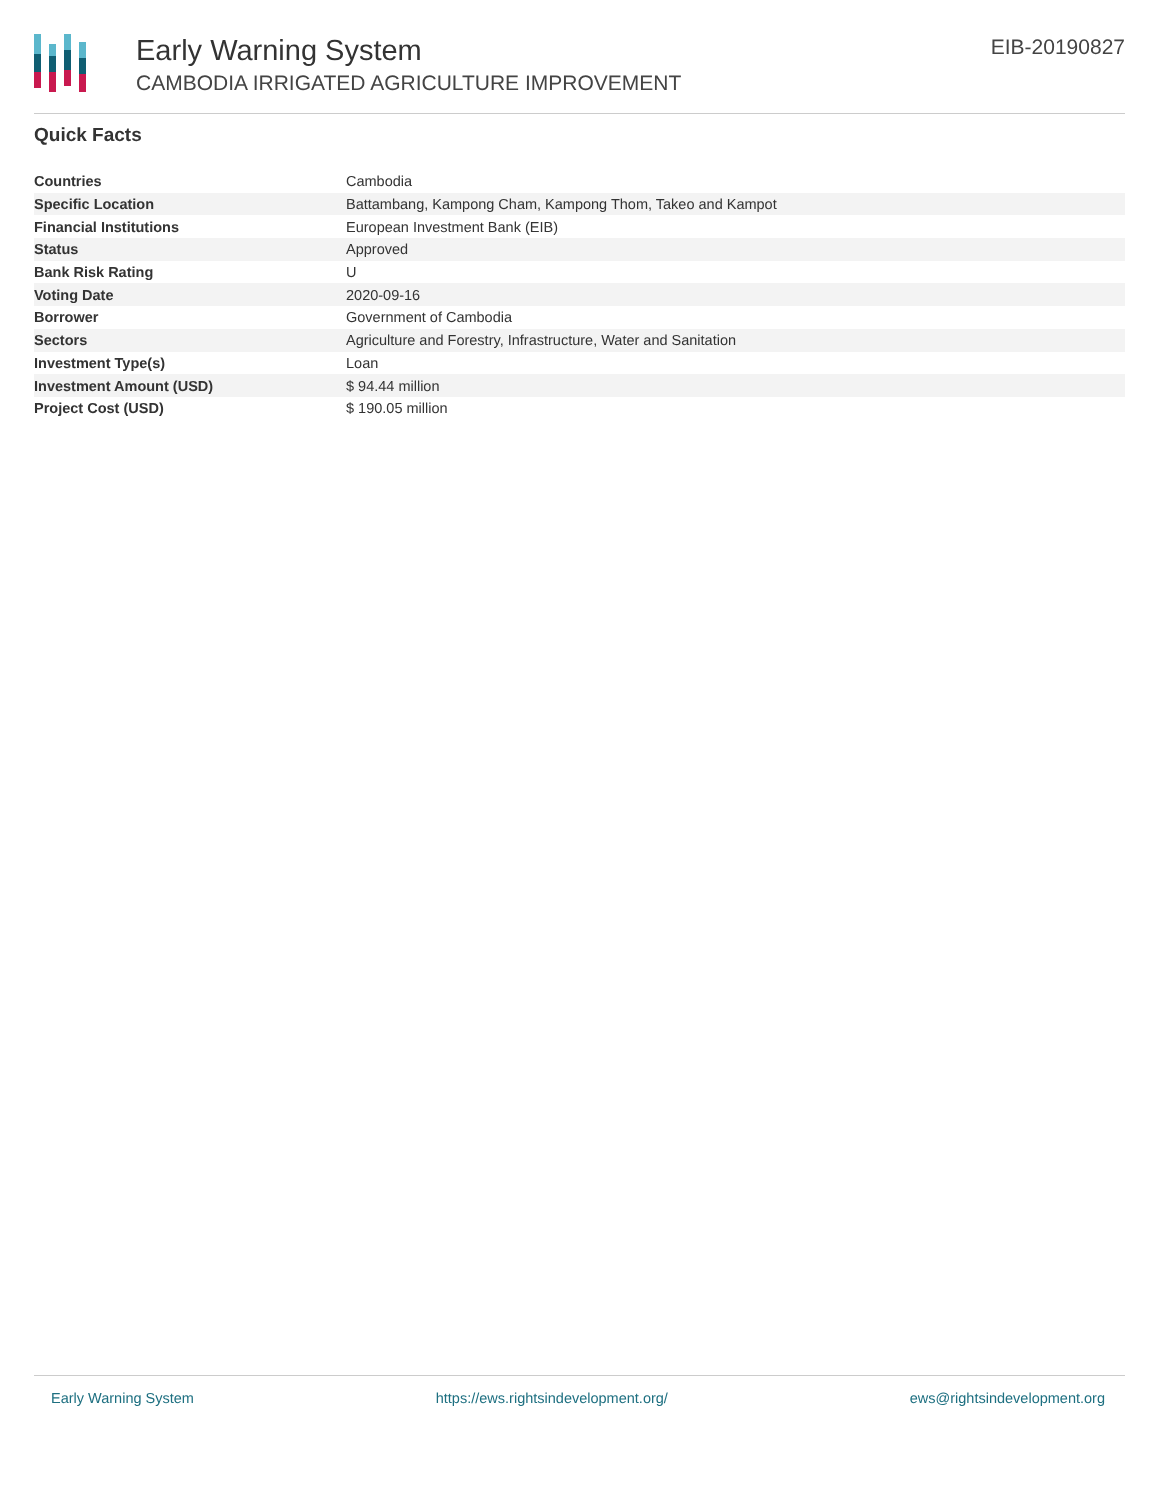Early Warning System
CAMBODIA IRRIGATED AGRICULTURE IMPROVEMENT
EIB-20190827
Quick Facts
| Countries | Cambodia |
| Specific Location | Battambang, Kampong Cham, Kampong Thom, Takeo and Kampot |
| Financial Institutions | European Investment Bank (EIB) |
| Status | Approved |
| Bank Risk Rating | U |
| Voting Date | 2020-09-16 |
| Borrower | Government of Cambodia |
| Sectors | Agriculture and Forestry, Infrastructure, Water and Sanitation |
| Investment Type(s) | Loan |
| Investment Amount (USD) | $ 94.44 million |
| Project Cost (USD) | $ 190.05 million |
Early Warning System https://ews.rightsindevelopment.org/ ews@rightsindevelopment.org